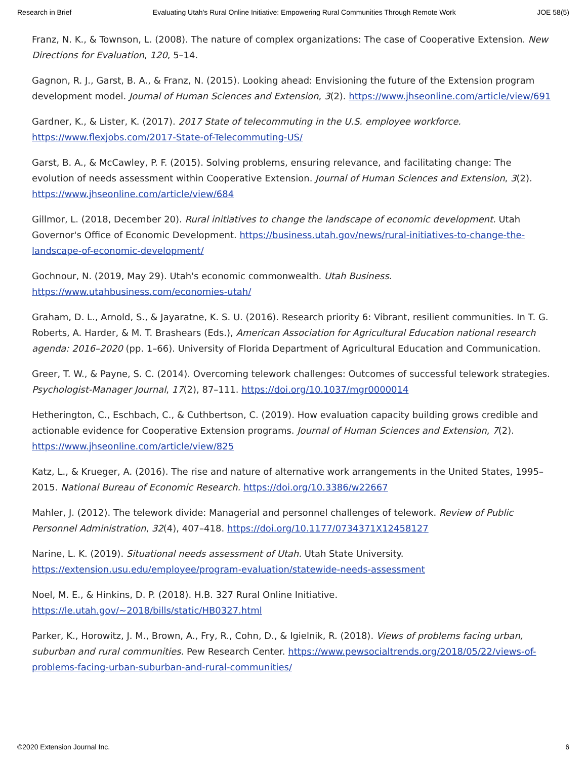Research in Brief Evaluating Utah's Rural Online Initiative: Empowering Rural Communities Through Remote Work JOE 58(5)
Franz, N. K., & Townson, L. (2008). The nature of complex organizations: The case of Cooperative Extension. New Directions for Evaluation, 120, 5–14.
Gagnon, R. J., Garst, B. A., & Franz, N. (2015). Looking ahead: Envisioning the future of the Extension program development model. Journal of Human Sciences and Extension, 3(2). https://www.jhseonline.com/article/view/691
Gardner, K., & Lister, K. (2017). 2017 State of telecommuting in the U.S. employee workforce. https://www.flexjobs.com/2017-State-of-Telecommuting-US/
Garst, B. A., & McCawley, P. F. (2015). Solving problems, ensuring relevance, and facilitating change: The evolution of needs assessment within Cooperative Extension. Journal of Human Sciences and Extension, 3(2). https://www.jhseonline.com/article/view/684
Gillmor, L. (2018, December 20). Rural initiatives to change the landscape of economic development. Utah Governor's Office of Economic Development. https://business.utah.gov/news/rural-initiatives-to-change-the-landscape-of-economic-development/
Gochnour, N. (2019, May 29). Utah's economic commonwealth. Utah Business. https://www.utahbusiness.com/economies-utah/
Graham, D. L., Arnold, S., & Jayaratne, K. S. U. (2016). Research priority 6: Vibrant, resilient communities. In T. G. Roberts, A. Harder, & M. T. Brashears (Eds.), American Association for Agricultural Education national research agenda: 2016–2020 (pp. 1–66). University of Florida Department of Agricultural Education and Communication.
Greer, T. W., & Payne, S. C. (2014). Overcoming telework challenges: Outcomes of successful telework strategies. Psychologist-Manager Journal, 17(2), 87–111. https://doi.org/10.1037/mgr0000014
Hetherington, C., Eschbach, C., & Cuthbertson, C. (2019). How evaluation capacity building grows credible and actionable evidence for Cooperative Extension programs. Journal of Human Sciences and Extension, 7(2). https://www.jhseonline.com/article/view/825
Katz, L., & Krueger, A. (2016). The rise and nature of alternative work arrangements in the United States, 1995–2015. National Bureau of Economic Research. https://doi.org/10.3386/w22667
Mahler, J. (2012). The telework divide: Managerial and personnel challenges of telework. Review of Public Personnel Administration, 32(4), 407–418. https://doi.org/10.1177/0734371X12458127
Narine, L. K. (2019). Situational needs assessment of Utah. Utah State University. https://extension.usu.edu/employee/program-evaluation/statewide-needs-assessment
Noel, M. E., & Hinkins, D. P. (2018). H.B. 327 Rural Online Initiative. https://le.utah.gov/~2018/bills/static/HB0327.html
Parker, K., Horowitz, J. M., Brown, A., Fry, R., Cohn, D., & Igielnik, R. (2018). Views of problems facing urban, suburban and rural communities. Pew Research Center. https://www.pewsocialtrends.org/2018/05/22/views-of-problems-facing-urban-suburban-and-rural-communities/
©2020 Extension Journal Inc. 6